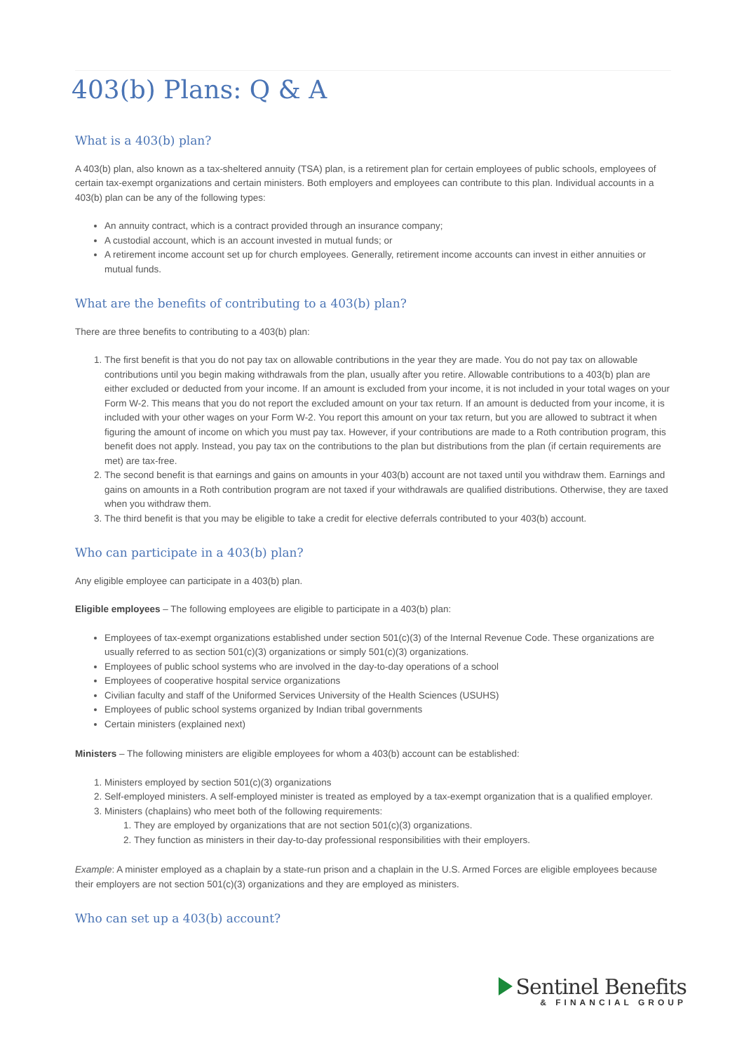403(b) Plans: Q & A
What is a 403(b) plan?
A 403(b) plan, also known as a tax-sheltered annuity (TSA) plan, is a retirement plan for certain employees of public schools, employees of certain tax-exempt organizations and certain ministers. Both employers and employees can contribute to this plan. Individual accounts in a 403(b) plan can be any of the following types:
An annuity contract, which is a contract provided through an insurance company;
A custodial account, which is an account invested in mutual funds; or
A retirement income account set up for church employees. Generally, retirement income accounts can invest in either annuities or mutual funds.
What are the benefits of contributing to a 403(b) plan?
There are three benefits to contributing to a 403(b) plan:
1. The first benefit is that you do not pay tax on allowable contributions in the year they are made. You do not pay tax on allowable contributions until you begin making withdrawals from the plan, usually after you retire. Allowable contributions to a 403(b) plan are either excluded or deducted from your income. If an amount is excluded from your income, it is not included in your total wages on your Form W-2. This means that you do not report the excluded amount on your tax return. If an amount is deducted from your income, it is included with your other wages on your Form W-2. You report this amount on your tax return, but you are allowed to subtract it when figuring the amount of income on which you must pay tax. However, if your contributions are made to a Roth contribution program, this benefit does not apply. Instead, you pay tax on the contributions to the plan but distributions from the plan (if certain requirements are met) are tax-free.
2. The second benefit is that earnings and gains on amounts in your 403(b) account are not taxed until you withdraw them. Earnings and gains on amounts in a Roth contribution program are not taxed if your withdrawals are qualified distributions. Otherwise, they are taxed when you withdraw them.
3. The third benefit is that you may be eligible to take a credit for elective deferrals contributed to your 403(b) account.
Who can participate in a 403(b) plan?
Any eligible employee can participate in a 403(b) plan.
Eligible employees – The following employees are eligible to participate in a 403(b) plan:
Employees of tax-exempt organizations established under section 501(c)(3) of the Internal Revenue Code. These organizations are usually referred to as section 501(c)(3) organizations or simply 501(c)(3) organizations.
Employees of public school systems who are involved in the day-to-day operations of a school
Employees of cooperative hospital service organizations
Civilian faculty and staff of the Uniformed Services University of the Health Sciences (USUHS)
Employees of public school systems organized by Indian tribal governments
Certain ministers (explained next)
Ministers – The following ministers are eligible employees for whom a 403(b) account can be established:
1. Ministers employed by section 501(c)(3) organizations
2. Self-employed ministers. A self-employed minister is treated as employed by a tax-exempt organization that is a qualified employer.
3. Ministers (chaplains) who meet both of the following requirements:
1. They are employed by organizations that are not section 501(c)(3) organizations.
2. They function as ministers in their day-to-day professional responsibilities with their employers.
Example: A minister employed as a chaplain by a state-run prison and a chaplain in the U.S. Armed Forces are eligible employees because their employers are not section 501(c)(3) organizations and they are employed as ministers.
Who can set up a 403(b) account?
Sentinel Benefits
& FINANCIAL GROUP